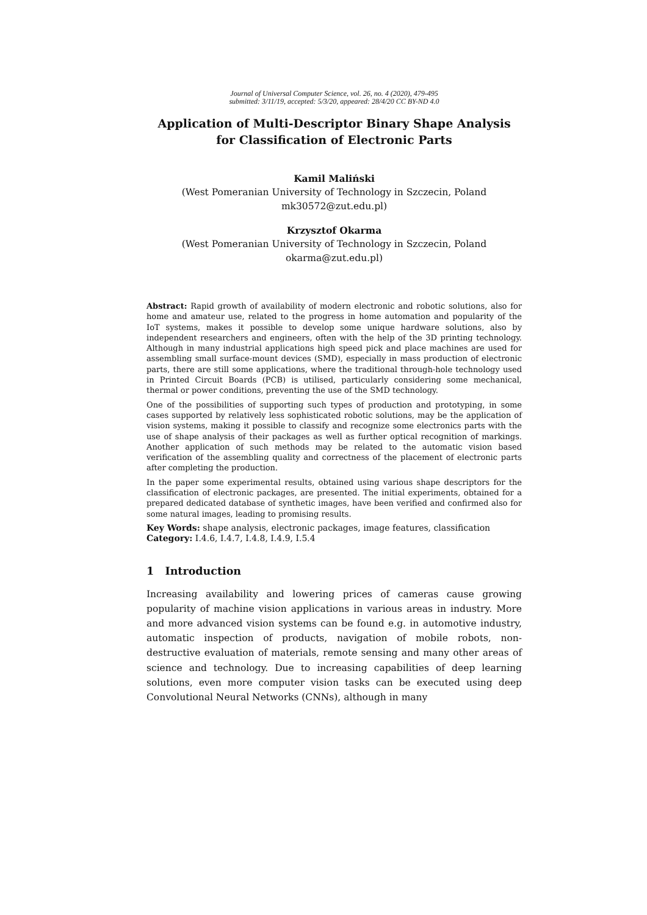Journal of Universal Computer Science, vol. 26, no. 4 (2020), 479-495
submitted: 3/11/19, accepted: 5/3/20, appeared: 28/4/20 CC BY-ND 4.0
Application of Multi-Descriptor Binary Shape Analysis
for Classification of Electronic Parts
Kamil Maliński
(West Pomeranian University of Technology in Szczecin, Poland
mk30572@zut.edu.pl)
Krzysztof Okarma
(West Pomeranian University of Technology in Szczecin, Poland
okarma@zut.edu.pl)
Abstract: Rapid growth of availability of modern electronic and robotic solutions, also for home and amateur use, related to the progress in home automation and popularity of the IoT systems, makes it possible to develop some unique hardware solutions, also by independent researchers and engineers, often with the help of the 3D printing technology. Although in many industrial applications high speed pick and place machines are used for assembling small surface-mount devices (SMD), especially in mass production of electronic parts, there are still some applications, where the traditional through-hole technology used in Printed Circuit Boards (PCB) is utilised, particularly considering some mechanical, thermal or power conditions, preventing the use of the SMD technology.
One of the possibilities of supporting such types of production and prototyping, in some cases supported by relatively less sophisticated robotic solutions, may be the application of vision systems, making it possible to classify and recognize some electronics parts with the use of shape analysis of their packages as well as further optical recognition of markings. Another application of such methods may be related to the automatic vision based verification of the assembling quality and correctness of the placement of electronic parts after completing the production.
In the paper some experimental results, obtained using various shape descriptors for the classification of electronic packages, are presented. The initial experiments, obtained for a prepared dedicated database of synthetic images, have been verified and confirmed also for some natural images, leading to promising results.
Key Words: shape analysis, electronic packages, image features, classification
Category: I.4.6, I.4.7, I.4.8, I.4.9, I.5.4
1 Introduction
Increasing availability and lowering prices of cameras cause growing popularity of machine vision applications in various areas in industry. More and more advanced vision systems can be found e.g. in automotive industry, automatic inspection of products, navigation of mobile robots, non-destructive evaluation of materials, remote sensing and many other areas of science and technology. Due to increasing capabilities of deep learning solutions, even more computer vision tasks can be executed using deep Convolutional Neural Networks (CNNs), although in many